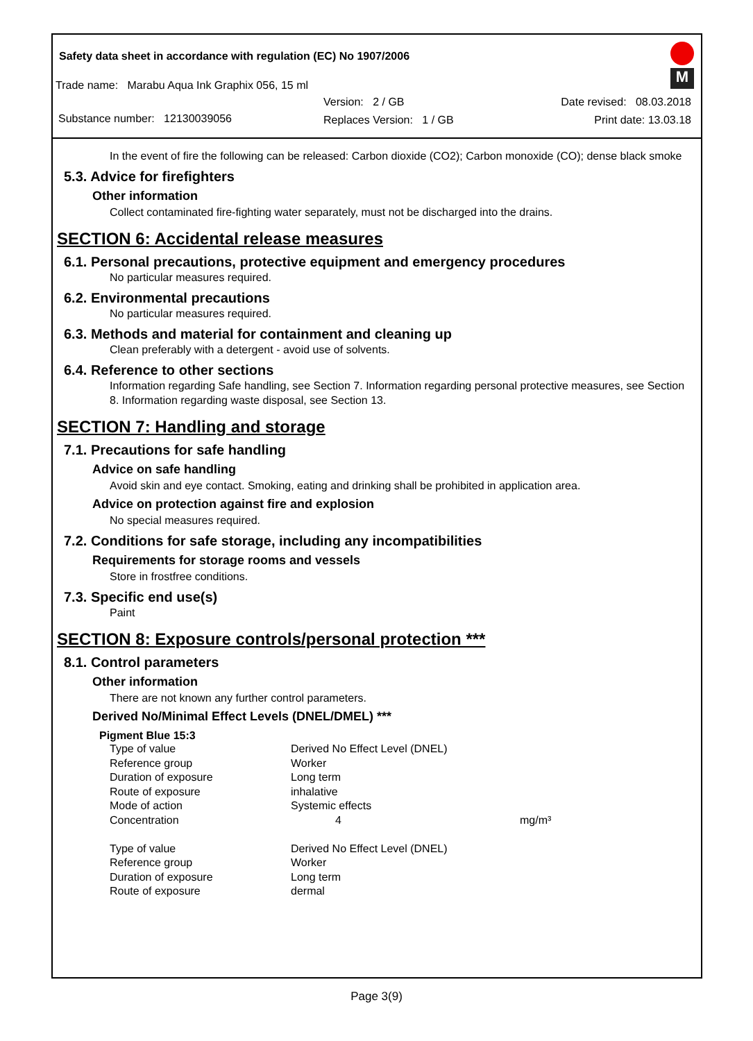Safety data sheet in accordance with regulation (EC) No 1907/2006
Trade name: Marabu Aqua Ink Graphix 056, 15 ml
Substance number: 12130039056
Version: 2 / GB
Replaces Version: 1 / GB
Date revised: 08.03.2018
Print date: 13.03.18
M
In the event of fire the following can be released: Carbon dioxide (CO2); Carbon monoxide (CO); dense black smoke
5.3. Advice for firefighters
Other information
Collect contaminated fire-fighting water separately, must not be discharged into the drains.
SECTION 6: Accidental release measures
6.1. Personal precautions, protective equipment and emergency procedures
No particular measures required.
6.2. Environmental precautions
No particular measures required.
6.3. Methods and material for containment and cleaning up
Clean preferably with a detergent - avoid use of solvents.
6.4. Reference to other sections
Information regarding Safe handling, see Section 7. Information regarding personal protective measures, see Section 8. Information regarding waste disposal, see Section 13.
SECTION 7: Handling and storage
7.1. Precautions for safe handling
Advice on safe handling
Avoid skin and eye contact. Smoking, eating and drinking shall be prohibited in application area.
Advice on protection against fire and explosion
No special measures required.
7.2. Conditions for safe storage, including any incompatibilities
Requirements for storage rooms and vessels
Store in frostfree conditions.
7.3. Specific end use(s)
Paint
SECTION 8: Exposure controls/personal protection ***
8.1. Control parameters
Other information
There are not known any further control parameters.
Derived No/Minimal Effect Levels (DNEL/DMEL) ***
Pigment Blue 15:3
| Type of value | Derived No Effect Level (DNEL) | |
| Reference group | Worker | |
| Duration of exposure | Long term | |
| Route of exposure | inhalative | |
| Mode of action | Systemic effects | |
| Concentration | 4 | mg/m³ |
| Type of value | Derived No Effect Level (DNEL) | |
| Reference group | Worker | |
| Duration of exposure | Long term | |
| Route of exposure | dermal | |
Page 3(9)